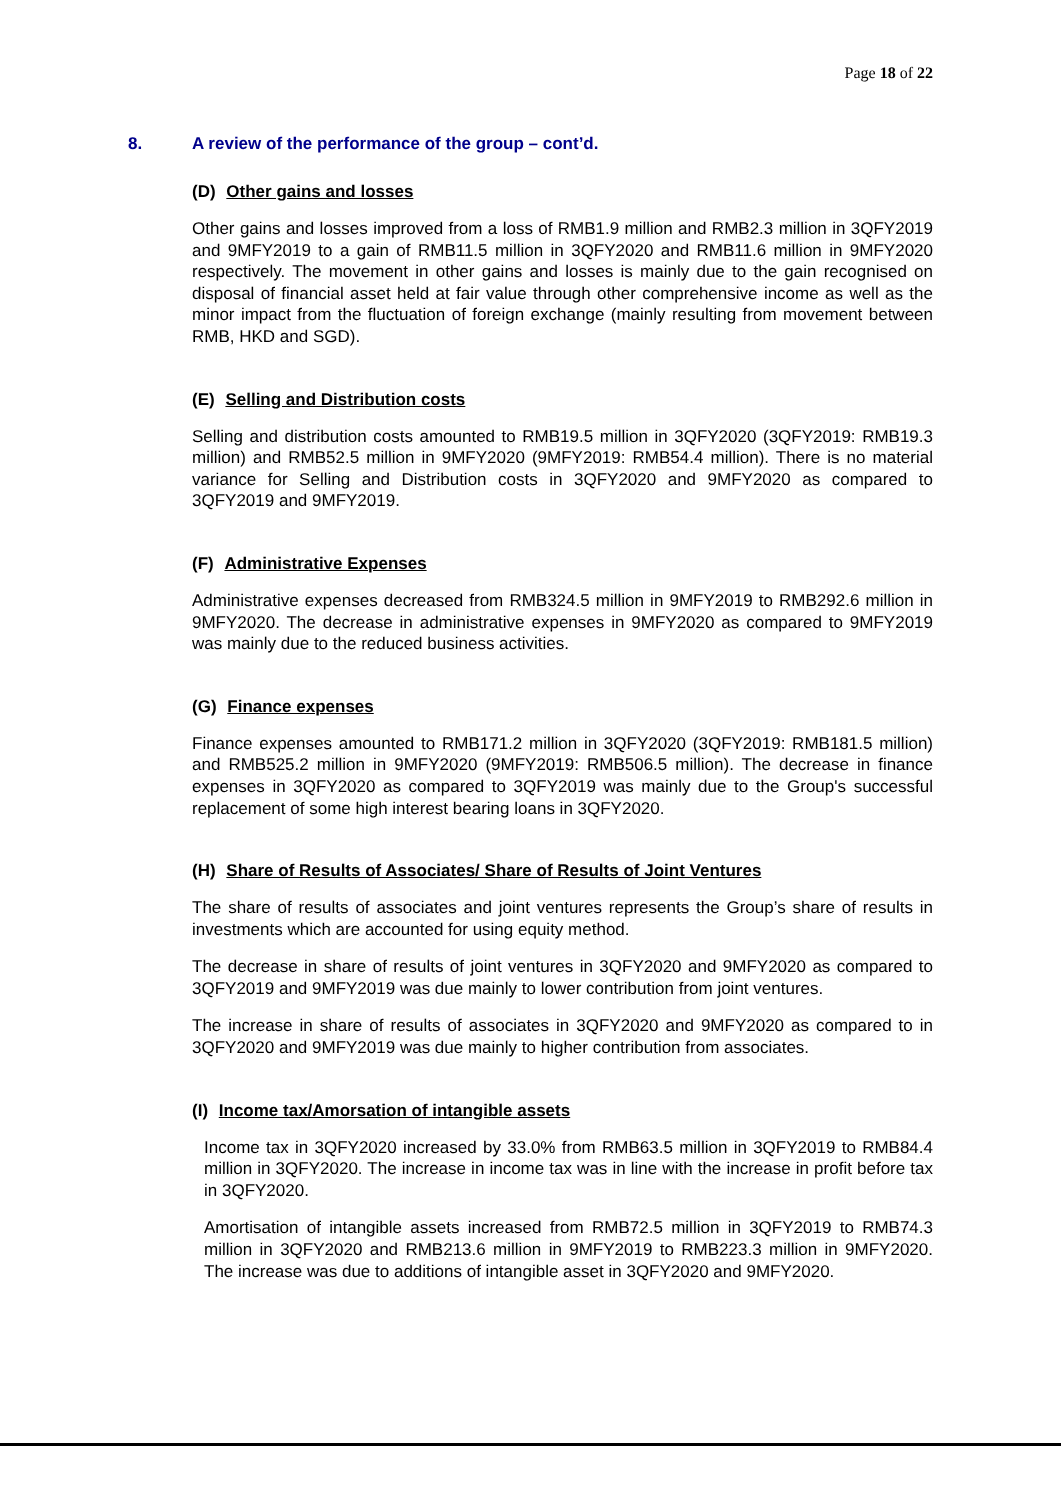Page 18 of 22
8. A review of the performance of the group – cont’d.
(D) Other gains and losses
Other gains and losses improved from a loss of RMB1.9 million and RMB2.3 million in 3QFY2019 and 9MFY2019 to a gain of RMB11.5 million in 3QFY2020 and RMB11.6 million in 9MFY2020 respectively. The movement in other gains and losses is mainly due to the gain recognised on disposal of financial asset held at fair value through other comprehensive income as well as the minor impact from the fluctuation of foreign exchange (mainly resulting from movement between RMB, HKD and SGD).
(E) Selling and Distribution costs
Selling and distribution costs amounted to RMB19.5 million in 3QFY2020 (3QFY2019: RMB19.3 million) and RMB52.5 million in 9MFY2020 (9MFY2019: RMB54.4 million). There is no material variance for Selling and Distribution costs in 3QFY2020 and 9MFY2020 as compared to 3QFY2019 and 9MFY2019.
(F) Administrative Expenses
Administrative expenses decreased from RMB324.5 million in 9MFY2019 to RMB292.6 million in 9MFY2020. The decrease in administrative expenses in 9MFY2020 as compared to 9MFY2019 was mainly due to the reduced business activities.
(G) Finance expenses
Finance expenses amounted to RMB171.2 million in 3QFY2020 (3QFY2019: RMB181.5 million) and RMB525.2 million in 9MFY2020 (9MFY2019: RMB506.5 million). The decrease in finance expenses in 3QFY2020 as compared to 3QFY2019 was mainly due to the Group's successful replacement of some high interest bearing loans in 3QFY2020.
(H) Share of Results of Associates/ Share of Results of Joint Ventures
The share of results of associates and joint ventures represents the Group’s share of results in investments which are accounted for using equity method.
The decrease in share of results of joint ventures in 3QFY2020 and 9MFY2020 as compared to 3QFY2019 and 9MFY2019 was due mainly to lower contribution from joint ventures.
The increase in share of results of associates in 3QFY2020 and 9MFY2020 as compared to in 3QFY2020 and 9MFY2019 was due mainly to higher contribution from associates.
(I) Income tax/Amorsation of intangible assets
Income tax in 3QFY2020 increased by 33.0% from RMB63.5 million in 3QFY2019 to RMB84.4 million in 3QFY2020. The increase in income tax was in line with the increase in profit before tax in 3QFY2020.
Amortisation of intangible assets increased from RMB72.5 million in 3QFY2019 to RMB74.3 million in 3QFY2020 and RMB213.6 million in 9MFY2019 to RMB223.3 million in 9MFY2020. The increase was due to additions of intangible asset in 3QFY2020 and 9MFY2020.